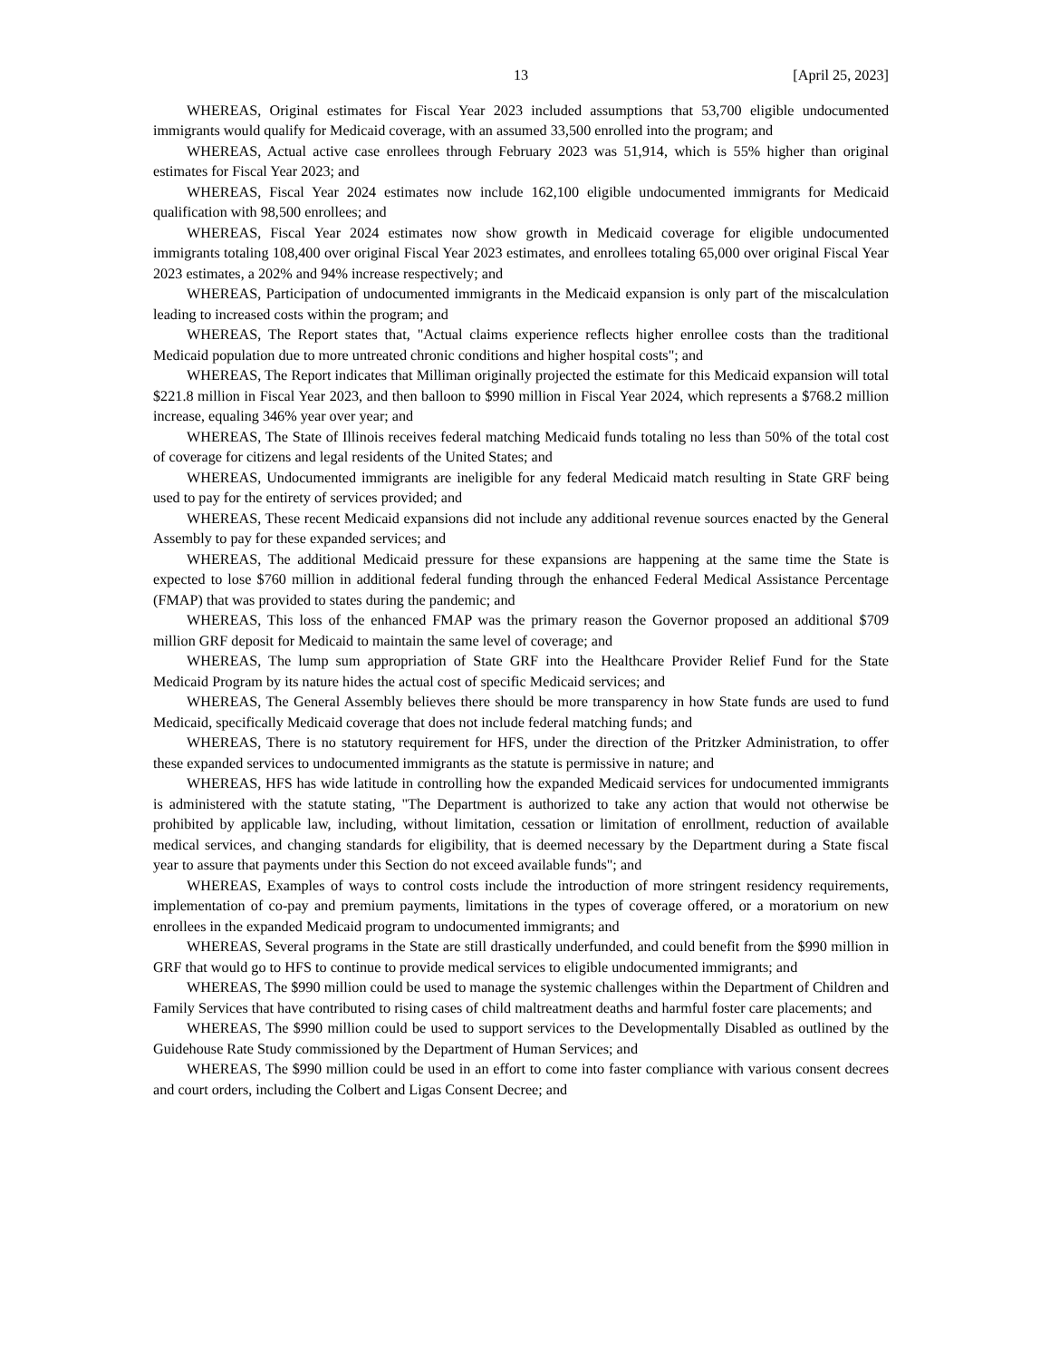13 [April 25, 2023]
WHEREAS, Original estimates for Fiscal Year 2023 included assumptions that 53,700 eligible undocumented immigrants would qualify for Medicaid coverage, with an assumed 33,500 enrolled into the program; and
WHEREAS, Actual active case enrollees through February 2023 was 51,914, which is 55% higher than original estimates for Fiscal Year 2023; and
WHEREAS, Fiscal Year 2024 estimates now include 162,100 eligible undocumented immigrants for Medicaid qualification with 98,500 enrollees; and
WHEREAS, Fiscal Year 2024 estimates now show growth in Medicaid coverage for eligible undocumented immigrants totaling 108,400 over original Fiscal Year 2023 estimates, and enrollees totaling 65,000 over original Fiscal Year 2023 estimates, a 202% and 94% increase respectively; and
WHEREAS, Participation of undocumented immigrants in the Medicaid expansion is only part of the miscalculation leading to increased costs within the program; and
WHEREAS, The Report states that, "Actual claims experience reflects higher enrollee costs than the traditional Medicaid population due to more untreated chronic conditions and higher hospital costs"; and
WHEREAS, The Report indicates that Milliman originally projected the estimate for this Medicaid expansion will total $221.8 million in Fiscal Year 2023, and then balloon to $990 million in Fiscal Year 2024, which represents a $768.2 million increase, equaling 346% year over year; and
WHEREAS, The State of Illinois receives federal matching Medicaid funds totaling no less than 50% of the total cost of coverage for citizens and legal residents of the United States; and
WHEREAS, Undocumented immigrants are ineligible for any federal Medicaid match resulting in State GRF being used to pay for the entirety of services provided; and
WHEREAS, These recent Medicaid expansions did not include any additional revenue sources enacted by the General Assembly to pay for these expanded services; and
WHEREAS, The additional Medicaid pressure for these expansions are happening at the same time the State is expected to lose $760 million in additional federal funding through the enhanced Federal Medical Assistance Percentage (FMAP) that was provided to states during the pandemic; and
WHEREAS, This loss of the enhanced FMAP was the primary reason the Governor proposed an additional $709 million GRF deposit for Medicaid to maintain the same level of coverage; and
WHEREAS, The lump sum appropriation of State GRF into the Healthcare Provider Relief Fund for the State Medicaid Program by its nature hides the actual cost of specific Medicaid services; and
WHEREAS, The General Assembly believes there should be more transparency in how State funds are used to fund Medicaid, specifically Medicaid coverage that does not include federal matching funds; and
WHEREAS, There is no statutory requirement for HFS, under the direction of the Pritzker Administration, to offer these expanded services to undocumented immigrants as the statute is permissive in nature; and
WHEREAS, HFS has wide latitude in controlling how the expanded Medicaid services for undocumented immigrants is administered with the statute stating, "The Department is authorized to take any action that would not otherwise be prohibited by applicable law, including, without limitation, cessation or limitation of enrollment, reduction of available medical services, and changing standards for eligibility, that is deemed necessary by the Department during a State fiscal year to assure that payments under this Section do not exceed available funds"; and
WHEREAS, Examples of ways to control costs include the introduction of more stringent residency requirements, implementation of co-pay and premium payments, limitations in the types of coverage offered, or a moratorium on new enrollees in the expanded Medicaid program to undocumented immigrants; and
WHEREAS, Several programs in the State are still drastically underfunded, and could benefit from the $990 million in GRF that would go to HFS to continue to provide medical services to eligible undocumented immigrants; and
WHEREAS, The $990 million could be used to manage the systemic challenges within the Department of Children and Family Services that have contributed to rising cases of child maltreatment deaths and harmful foster care placements; and
WHEREAS, The $990 million could be used to support services to the Developmentally Disabled as outlined by the Guidehouse Rate Study commissioned by the Department of Human Services; and
WHEREAS, The $990 million could be used in an effort to come into faster compliance with various consent decrees and court orders, including the Colbert and Ligas Consent Decree; and